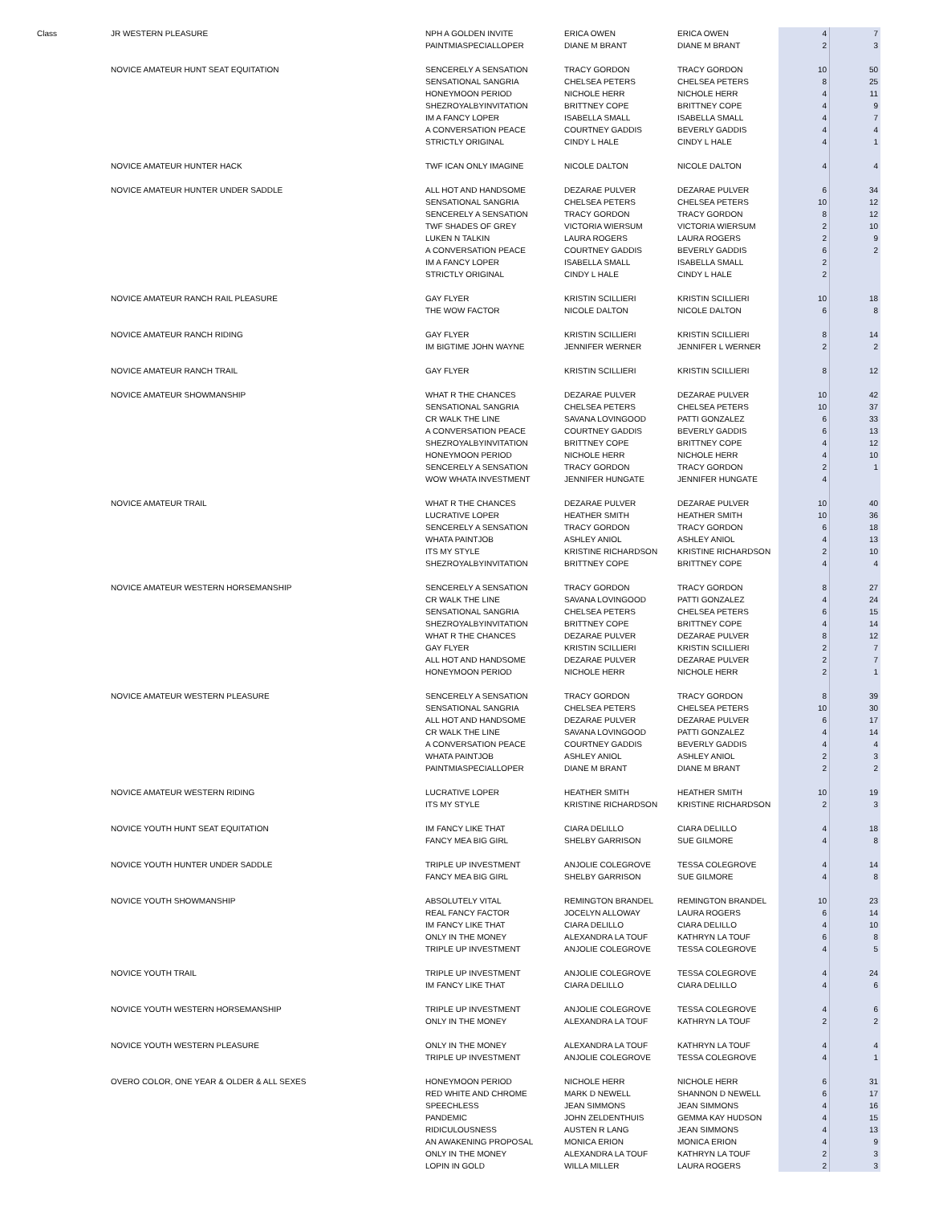| Class | JR WESTERN PLEASURE | NPH A GOLDEN INVITE | ERICA OWEN | ERICA OWEN | 4 | 7 |
| | | PAINTMIASPECIALLOPER | DIANE M BRANT | DIANE M BRANT | 2 | 3 |
| | NOVICE AMATEUR HUNT SEAT EQUITATION | SENCERELY A SENSATION | TRACY GORDON | TRACY GORDON | 10 | 50 |
| | | SENSATIONAL SANGRIA | CHELSEA PETERS | CHELSEA PETERS | 8 | 25 |
| | | HONEYMOON PERIOD | NICHOLE HERR | NICHOLE HERR | 4 | 11 |
| | | SHEZROYALBYINVITATION | BRITTNEY COPE | BRITTNEY COPE | 4 | 9 |
| | | IM A FANCY LOPER | ISABELLA SMALL | ISABELLA SMALL | 4 | 7 |
| | | A CONVERSATION PEACE | COURTNEY GADDIS | BEVERLY GADDIS | 4 | 4 |
| | | STRICTLY ORIGINAL | CINDY L HALE | CINDY L HALE | 4 | 1 |
| | NOVICE AMATEUR HUNTER HACK | TWF ICAN ONLY IMAGINE | NICOLE DALTON | NICOLE DALTON | 4 | 4 |
| | NOVICE AMATEUR HUNTER UNDER SADDLE | ALL HOT AND HANDSOME | DEZARAE PULVER | DEZARAE PULVER | 6 | 34 |
| | | SENSATIONAL SANGRIA | CHELSEA PETERS | CHELSEA PETERS | 10 | 12 |
| | | SENCERELY A SENSATION | TRACY GORDON | TRACY GORDON | 8 | 12 |
| | | TWF SHADES OF GREY | VICTORIA WIERSUM | VICTORIA WIERSUM | 2 | 10 |
| | | LUKEN N TALKIN | LAURA ROGERS | LAURA ROGERS | 2 | 9 |
| | | A CONVERSATION PEACE | COURTNEY GADDIS | BEVERLY GADDIS | 6 | 2 |
| | | IM A FANCY LOPER | ISABELLA SMALL | ISABELLA SMALL | 2 | |
| | | STRICTLY ORIGINAL | CINDY L HALE | CINDY L HALE | 2 | |
| | NOVICE AMATEUR RANCH RAIL PLEASURE | GAY FLYER | KRISTIN SCILLIERI | KRISTIN SCILLIERI | 10 | 18 |
| | | THE WOW FACTOR | NICOLE DALTON | NICOLE DALTON | 6 | 8 |
| | NOVICE AMATEUR RANCH RIDING | GAY FLYER | KRISTIN SCILLIERI | KRISTIN SCILLIERI | 8 | 14 |
| | | IM BIGTIME JOHN WAYNE | JENNIFER WERNER | JENNIFER L WERNER | 2 | 2 |
| | NOVICE AMATEUR RANCH TRAIL | GAY FLYER | KRISTIN SCILLIERI | KRISTIN SCILLIERI | 8 | 12 |
| | NOVICE AMATEUR SHOWMANSHIP | WHAT R THE CHANCES | DEZARAE PULVER | DEZARAE PULVER | 10 | 42 |
| | | SENSATIONAL SANGRIA | CHELSEA PETERS | CHELSEA PETERS | 10 | 37 |
| | | CR WALK THE LINE | SAVANA LOVINGOOD | PATTI GONZALEZ | 6 | 33 |
| | | A CONVERSATION PEACE | COURTNEY GADDIS | BEVERLY GADDIS | 6 | 13 |
| | | SHEZROYALBYINVITATION | BRITTNEY COPE | BRITTNEY COPE | 4 | 12 |
| | | HONEYMOON PERIOD | NICHOLE HERR | NICHOLE HERR | 4 | 10 |
| | | SENCERELY A SENSATION | TRACY GORDON | TRACY GORDON | 2 | 1 |
| | | WOW WHATA INVESTMENT | JENNIFER HUNGATE | JENNIFER HUNGATE | 4 | |
| | NOVICE AMATEUR TRAIL | WHAT R THE CHANCES | DEZARAE PULVER | DEZARAE PULVER | 10 | 40 |
| | | LUCRATIVE LOPER | HEATHER SMITH | HEATHER SMITH | 10 | 36 |
| | | SENCERELY A SENSATION | TRACY GORDON | TRACY GORDON | 6 | 18 |
| | | WHATA PAINTJOB | ASHLEY ANIOL | ASHLEY ANIOL | 4 | 13 |
| | | ITS MY STYLE | KRISTINE RICHARDSON | KRISTINE RICHARDSON | 2 | 10 |
| | | SHEZROYALBYINVITATION | BRITTNEY COPE | BRITTNEY COPE | 4 | 4 |
| | NOVICE AMATEUR WESTERN HORSEMANSHIP | SENCERELY A SENSATION | TRACY GORDON | TRACY GORDON | 8 | 27 |
| | | CR WALK THE LINE | SAVANA LOVINGOOD | PATTI GONZALEZ | 4 | 24 |
| | | SENSATIONAL SANGRIA | CHELSEA PETERS | CHELSEA PETERS | 6 | 15 |
| | | SHEZROYALBYINVITATION | BRITTNEY COPE | BRITTNEY COPE | 4 | 14 |
| | | WHAT R THE CHANCES | DEZARAE PULVER | DEZARAE PULVER | 8 | 12 |
| | | GAY FLYER | KRISTIN SCILLIERI | KRISTIN SCILLIERI | 2 | 7 |
| | | ALL HOT AND HANDSOME | DEZARAE PULVER | DEZARAE PULVER | 2 | 7 |
| | | HONEYMOON PERIOD | NICHOLE HERR | NICHOLE HERR | 2 | 1 |
| | NOVICE AMATEUR WESTERN PLEASURE | SENCERELY A SENSATION | TRACY GORDON | TRACY GORDON | 8 | 39 |
| | | SENSATIONAL SANGRIA | CHELSEA PETERS | CHELSEA PETERS | 10 | 30 |
| | | ALL HOT AND HANDSOME | DEZARAE PULVER | DEZARAE PULVER | 6 | 17 |
| | | CR WALK THE LINE | SAVANA LOVINGOOD | PATTI GONZALEZ | 4 | 14 |
| | | A CONVERSATION PEACE | COURTNEY GADDIS | BEVERLY GADDIS | 4 | 4 |
| | | WHATA PAINTJOB | ASHLEY ANIOL | ASHLEY ANIOL | 2 | 3 |
| | | PAINTMIASPECIALLOPER | DIANE M BRANT | DIANE M BRANT | 2 | 2 |
| | NOVICE AMATEUR WESTERN RIDING | LUCRATIVE LOPER | HEATHER SMITH | HEATHER SMITH | 10 | 19 |
| | | ITS MY STYLE | KRISTINE RICHARDSON | KRISTINE RICHARDSON | 2 | 3 |
| | NOVICE YOUTH HUNT SEAT EQUITATION | IM FANCY LIKE THAT | CIARA DELILLO | CIARA DELILLO | 4 | 18 |
| | | FANCY MEA BIG GIRL | SHELBY GARRISON | SUE GILMORE | 4 | 8 |
| | NOVICE YOUTH HUNTER UNDER SADDLE | TRIPLE UP INVESTMENT | ANJOLIE COLEGROVE | TESSA COLEGROVE | 4 | 14 |
| | | FANCY MEA BIG GIRL | SHELBY GARRISON | SUE GILMORE | 4 | 8 |
| | NOVICE YOUTH SHOWMANSHIP | ABSOLUTELY VITAL | REMINGTON BRANDEL | REMINGTON BRANDEL | 10 | 23 |
| | | REAL FANCY FACTOR | JOCELYN ALLOWAY | LAURA ROGERS | 6 | 14 |
| | | IM FANCY LIKE THAT | CIARA DELILLO | CIARA DELILLO | 4 | 10 |
| | | ONLY IN THE MONEY | ALEXANDRA LA TOUF | KATHRYN LA TOUF | 6 | 8 |
| | | TRIPLE UP INVESTMENT | ANJOLIE COLEGROVE | TESSA COLEGROVE | 4 | 5 |
| | NOVICE YOUTH TRAIL | TRIPLE UP INVESTMENT | ANJOLIE COLEGROVE | TESSA COLEGROVE | 4 | 24 |
| | | IM FANCY LIKE THAT | CIARA DELILLO | CIARA DELILLO | 4 | 6 |
| | NOVICE YOUTH WESTERN HORSEMANSHIP | TRIPLE UP INVESTMENT | ANJOLIE COLEGROVE | TESSA COLEGROVE | 4 | 6 |
| | | ONLY IN THE MONEY | ALEXANDRA LA TOUF | KATHRYN LA TOUF | 2 | 2 |
| | NOVICE YOUTH WESTERN PLEASURE | ONLY IN THE MONEY | ALEXANDRA LA TOUF | KATHRYN LA TOUF | 4 | 4 |
| | | TRIPLE UP INVESTMENT | ANJOLIE COLEGROVE | TESSA COLEGROVE | 4 | 1 |
| | OVERO COLOR, ONE YEAR & OLDER & ALL SEXES | HONEYMOON PERIOD | NICHOLE HERR | NICHOLE HERR | 6 | 31 |
| | | RED WHITE AND CHROME | MARK D NEWELL | SHANNON D NEWELL | 6 | 17 |
| | | SPEECHLESS | JEAN SIMMONS | JEAN SIMMONS | 4 | 16 |
| | | PANDEMIC | JOHN ZELDENTHUIS | GEMMA KAY HUDSON | 4 | 15 |
| | | RIDICULOUSNESS | AUSTEN R LANG | JEAN SIMMONS | 4 | 13 |
| | | AN AWAKENING PROPOSAL | MONICA ERION | MONICA ERION | 4 | 9 |
| | | ONLY IN THE MONEY | ALEXANDRA LA TOUF | KATHRYN LA TOUF | 2 | 3 |
| | | LOPIN IN GOLD | WILLA MILLER | LAURA ROGERS | 2 | 3 |